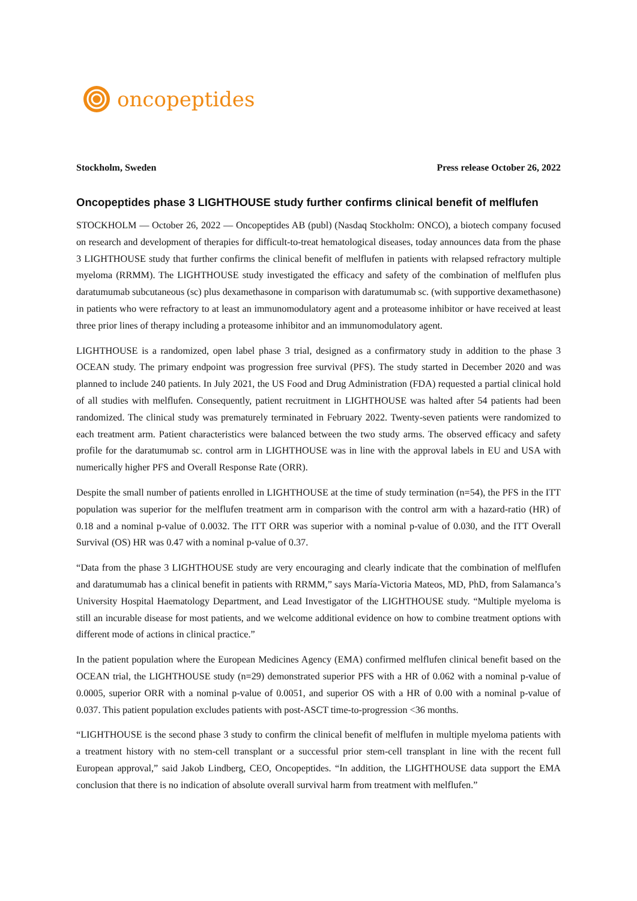oncopeptides
Stockholm, Sweden Press release October 26, 2022
Oncopeptides phase 3 LIGHTHOUSE study further confirms clinical benefit of melflufen
STOCKHOLM — October 26, 2022 — Oncopeptides AB (publ) (Nasdaq Stockholm: ONCO), a biotech company focused on research and development of therapies for difficult-to-treat hematological diseases, today announces data from the phase 3 LIGHTHOUSE study that further confirms the clinical benefit of melflufen in patients with relapsed refractory multiple myeloma (RRMM). The LIGHTHOUSE study investigated the efficacy and safety of the combination of melflufen plus daratumumab subcutaneous (sc) plus dexamethasone in comparison with daratumumab sc. (with supportive dexamethasone) in patients who were refractory to at least an immunomodulatory agent and a proteasome inhibitor or have received at least three prior lines of therapy including a proteasome inhibitor and an immunomodulatory agent.
LIGHTHOUSE is a randomized, open label phase 3 trial, designed as a confirmatory study in addition to the phase 3 OCEAN study. The primary endpoint was progression free survival (PFS). The study started in December 2020 and was planned to include 240 patients. In July 2021, the US Food and Drug Administration (FDA) requested a partial clinical hold of all studies with melflufen. Consequently, patient recruitment in LIGHTHOUSE was halted after 54 patients had been randomized. The clinical study was prematurely terminated in February 2022. Twenty-seven patients were randomized to each treatment arm. Patient characteristics were balanced between the two study arms. The observed efficacy and safety profile for the daratumumab sc. control arm in LIGHTHOUSE was in line with the approval labels in EU and USA with numerically higher PFS and Overall Response Rate (ORR).
Despite the small number of patients enrolled in LIGHTHOUSE at the time of study termination (n=54), the PFS in the ITT population was superior for the melflufen treatment arm in comparison with the control arm with a hazard-ratio (HR) of 0.18 and a nominal p-value of 0.0032. The ITT ORR was superior with a nominal p-value of 0.030, and the ITT Overall Survival (OS) HR was 0.47 with a nominal p-value of 0.37.
“Data from the phase 3 LIGHTHOUSE study are very encouraging and clearly indicate that the combination of melflufen and daratumumab has a clinical benefit in patients with RRMM,” says María-Victoria Mateos, MD, PhD, from Salamanca’s University Hospital Haematology Department, and Lead Investigator of the LIGHTHOUSE study. “Multiple myeloma is still an incurable disease for most patients, and we welcome additional evidence on how to combine treatment options with different mode of actions in clinical practice.”
In the patient population where the European Medicines Agency (EMA) confirmed melflufen clinical benefit based on the OCEAN trial, the LIGHTHOUSE study (n=29) demonstrated superior PFS with a HR of 0.062 with a nominal p-value of 0.0005, superior ORR with a nominal p-value of 0.0051, and superior OS with a HR of 0.00 with a nominal p-value of 0.037. This patient population excludes patients with post-ASCT time-to-progression <36 months.
“LIGHTHOUSE is the second phase 3 study to confirm the clinical benefit of melflufen in multiple myeloma patients with a treatment history with no stem-cell transplant or a successful prior stem-cell transplant in line with the recent full European approval,” said Jakob Lindberg, CEO, Oncopeptides. “In addition, the LIGHTHOUSE data support the EMA conclusion that there is no indication of absolute overall survival harm from treatment with melflufen.”